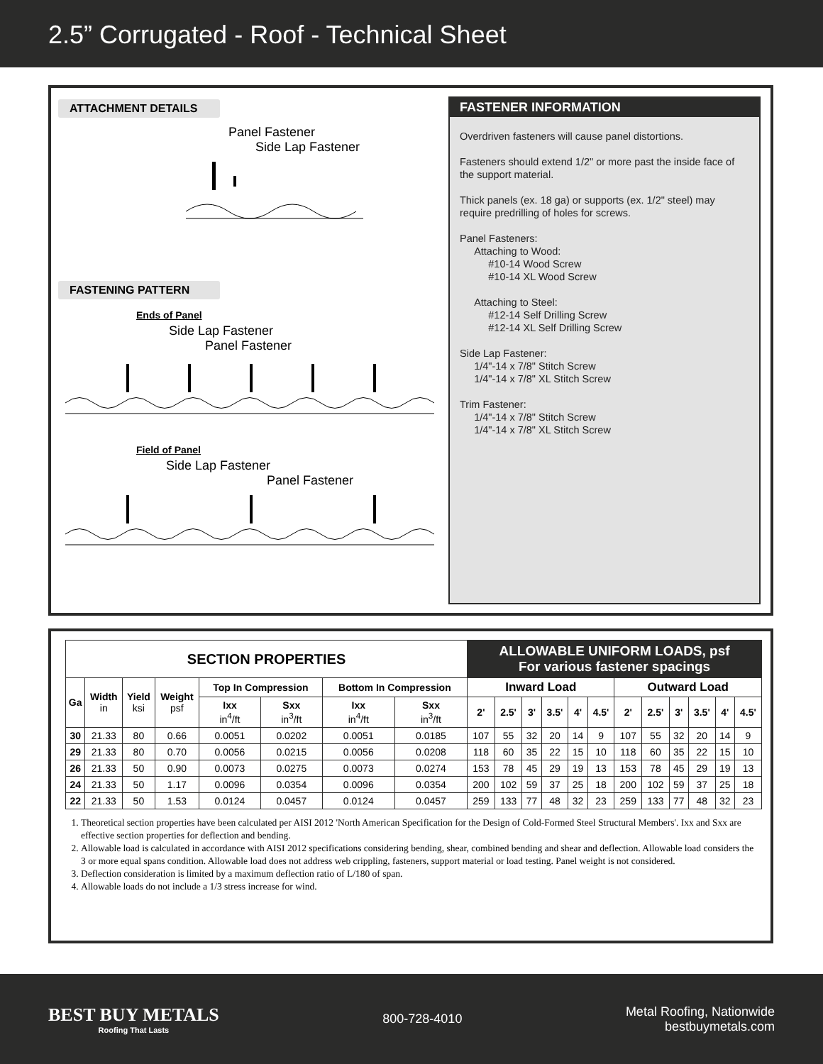2.5” Corrugated - Roof - Technical Sheet
ATTACHMENT DETAILS
Panel Fastener
Side Lap Fastener
FASTENING PATTERN
Ends of Panel
Side Lap Fastener
Panel Fastener
Field of Panel
Side Lap Fastener
Panel Fastener
FASTENER INFORMATION
Overdriven fasteners will cause panel distortions.
Fasteners should extend 1/2" or more past the inside face of the support material.
Thick panels (ex. 18 ga) or supports (ex. 1/2" steel) may require predrilling of holes for screws.
Panel Fasteners:
Attaching to Wood:
#10-14 Wood Screw
#10-14 XL Wood Screw
Attaching to Steel:
#12-14 Self Drilling Screw
#12-14 XL Self Drilling Screw
Side Lap Fastener:
1/4"-14 x 7/8" Stitch Screw
1/4"-14 x 7/8" XL Stitch Screw
Trim Fastener:
1/4"-14 x 7/8" Stitch Screw
1/4"-14 x 7/8" XL Stitch Screw
| SECTION PROPERTIES | | | | | | | | ALLOWABLE UNIFORM LOADS, psf For various fastener spacings | | | | | | | | | | | |
| --- | --- | --- | --- | --- | --- | --- | --- | --- | --- | --- | --- | --- | --- | --- | --- | --- | --- | --- | --- |
| Ga | Width in | Yield ksi | Weight psf | Top In Compression | | Bottom In Compression | | Inward Load | | | | | | Outward Load | | | | | |
| | | | | Ixx in<sup>4</sup>/ft | Sxx in<sup>3</sup>/ft | Ixx in<sup>4</sup>/ft | Sxx in<sup>3</sup>/ft | 2' | 2.5' | 3' | 3.5' | 4' | 4.5' | 2' | 2.5' | 3' | 3.5' | 4' | 4.5' |
| 30 | 21.33 | 80 | 0.66 | 0.0051 | 0.0202 | 0.0051 | 0.0185 | 107 | 55 | 32 | 20 | 14 | 9 | 107 | 55 | 32 | 20 | 14 | 9 |
| 29 | 21.33 | 80 | 0.70 | 0.0056 | 0.0215 | 0.0056 | 0.0208 | 118 | 60 | 35 | 22 | 15 | 10 | 118 | 60 | 35 | 22 | 15 | 10 |
| 26 | 21.33 | 50 | 0.90 | 0.0073 | 0.0275 | 0.0073 | 0.0274 | 153 | 78 | 45 | 29 | 19 | 13 | 153 | 78 | 45 | 29 | 19 | 13 |
| 24 | 21.33 | 50 | 1.17 | 0.0096 | 0.0354 | 0.0096 | 0.0354 | 200 | 102 | 59 | 37 | 25 | 18 | 200 | 102 | 59 | 37 | 25 | 18 |
| 22 | 21.33 | 50 | 1.53 | 0.0124 | 0.0457 | 0.0124 | 0.0457 | 259 | 133 | 77 | 48 | 32 | 23 | 259 | 133 | 77 | 48 | 32 | 23 |
1. Theoretical section properties have been calculated per AISI 2012 'North American Specification for the Design of Cold-Formed Steel Structural Members'. Ixx and Sxx are effective section properties for deflection and bending.
2. Allowable load is calculated in accordance with AISI 2012 specifications considering bending, shear, combined bending and shear and deflection. Allowable load considers the 3 or more equal spans condition. Allowable load does not address web crippling, fasteners, support material or load testing. Panel weight is not considered.
3. Deflection consideration is limited by a maximum deflection ratio of L/180 of span.
4. Allowable loads do not include a 1/3 stress increase for wind.
BEST BUY METALS
Roofing That Lasts
800-728-4010
Metal Roofing, Nationwide
bestbuymetals.com